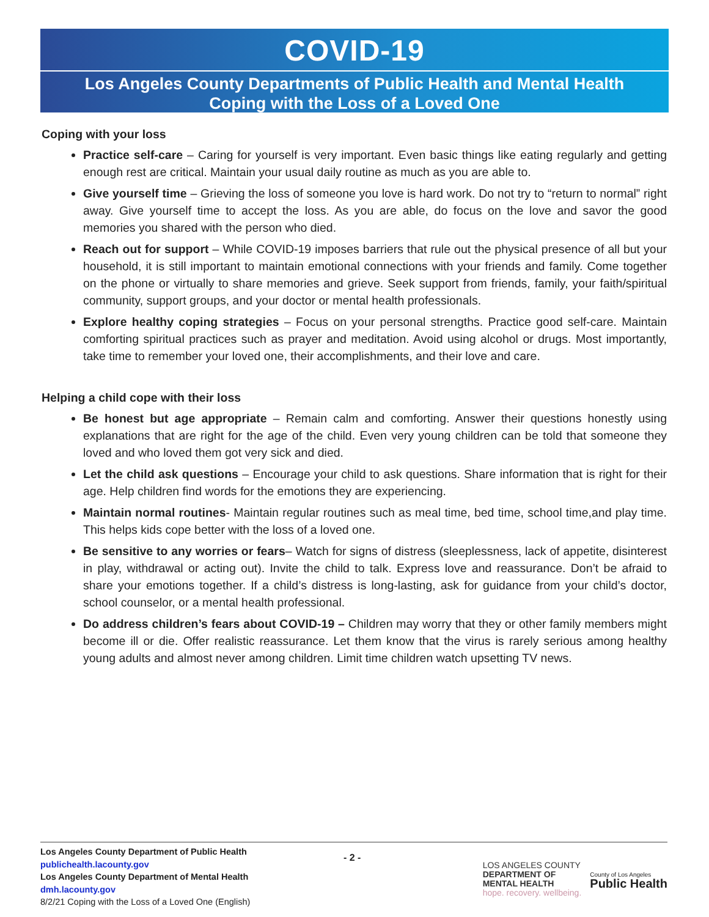COVID-19
Los Angeles County Departments of Public Health and Mental Health
Coping with the Loss of a Loved One
Coping with your loss
Practice self-care – Caring for yourself is very important. Even basic things like eating regularly and getting enough rest are critical. Maintain your usual daily routine as much as you are able to.
Give yourself time – Grieving the loss of someone you love is hard work. Do not try to “return to normal” right away. Give yourself time to accept the loss. As you are able, do focus on the love and savor the good memories you shared with the person who died.
Reach out for support – While COVID-19 imposes barriers that rule out the physical presence of all but your household, it is still important to maintain emotional connections with your friends and family. Come together on the phone or virtually to share memories and grieve. Seek support from friends, family, your faith/spiritual community, support groups, and your doctor or mental health professionals.
Explore healthy coping strategies – Focus on your personal strengths. Practice good self-care. Maintain comforting spiritual practices such as prayer and meditation. Avoid using alcohol or drugs. Most importantly, take time to remember your loved one, their accomplishments, and their love and care.
Helping a child cope with their loss
Be honest but age appropriate – Remain calm and comforting. Answer their questions honestly using explanations that are right for the age of the child. Even very young children can be told that someone they loved and who loved them got very sick and died.
Let the child ask questions – Encourage your child to ask questions. Share information that is right for their age. Help children find words for the emotions they are experiencing.
Maintain normal routines- Maintain regular routines such as meal time, bed time, school time,and play time. This helps kids cope better with the loss of a loved one.
Be sensitive to any worries or fears– Watch for signs of distress (sleeplessness, lack of appetite, disinterest in play, withdrawal or acting out). Invite the child to talk. Express love and reassurance. Don’t be afraid to share your emotions together. If a child’s distress is long-lasting, ask for guidance from your child’s doctor, school counselor, or a mental health professional.
Do address children’s fears about COVID-19 – Children may worry that they or other family members might become ill or die. Offer realistic reassurance. Let them know that the virus is rarely serious among healthy young adults and almost never among children. Limit time children watch upsetting TV news.
Los Angeles County Department of Public Health
publichealth.lacounty.gov
Los Angeles County Department of Mental Health
dmh.lacounty.gov
8/2/21 Coping with the Loss of a Loved One (English)
LOS ANGELES COUNTY
DEPARTMENT OF
MENTAL HEALTH
hope. recovery. wellbeing.
County of Los Angeles
Public Health
- 2 -